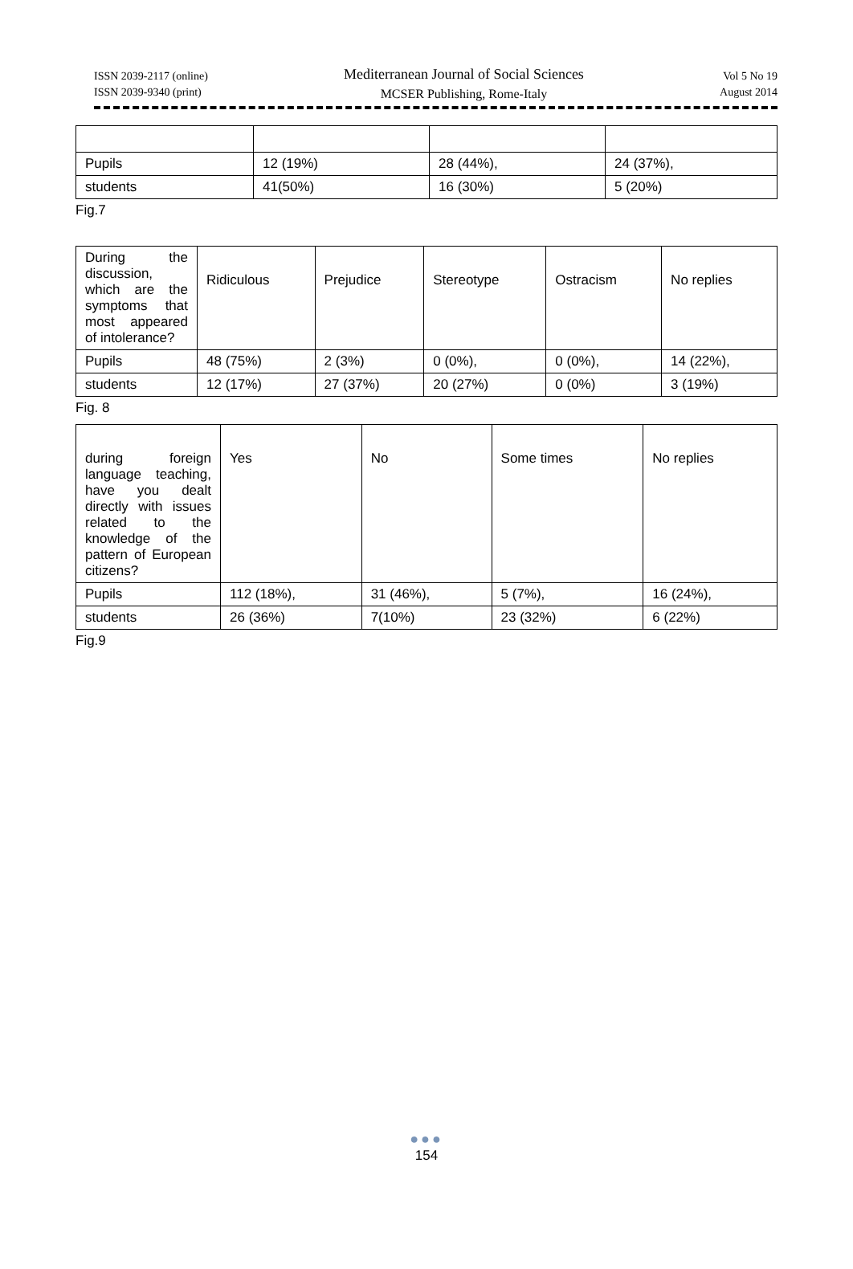ISSN 2039-2117 (online)
ISSN 2039-9340 (print)
Vol 5 No 19
August 2014
Mediterranean Journal of Social Sciences
MCSER Publishing, Rome-Italy
| Pupils | 12 (19%) | 28 (44%), | 24 (37%), |
| students | 41(50%) | 16 (30%) | 5 (20%) |
Fig.7
| During the discussion, which are the symptoms that most appeared of intolerance? | Ridiculous | Prejudice | Stereotype | Ostracism | No replies |
| Pupils | 48 (75%) | 2 (3%) | 0 (0%), | 0 (0%), | 14 (22%), |
| students | 12 (17%) | 27 (37%) | 20 (27%) | 0 (0%) | 3 (19%) |
Fig. 8
| during foreign language teaching, have you dealt directly with issues related to the knowledge of the pattern of European citizens? | Yes | No | Some times | No replies |
| Pupils | 112 (18%), | 31 (46%), | 5 (7%), | 16 (24%), |
| students | 26 (36%) | 7(10%) | 23 (32%) | 6 (22%) |
Fig.9
●●●
154